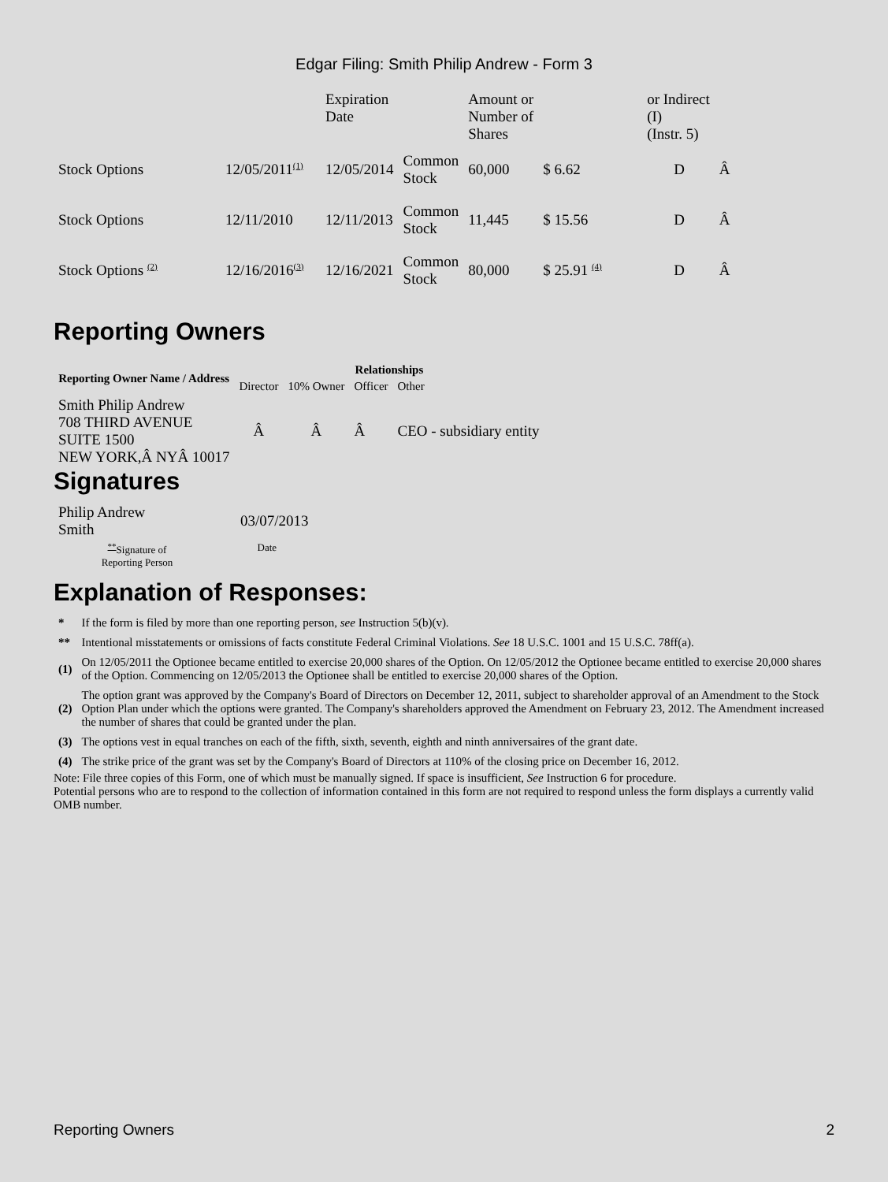Edgar Filing: Smith Philip Andrew - Form 3
| | | Expiration Date | | Amount or Number of Shares | | or Indirect (I) (Instr. 5) | |
| Stock Options | 12/05/2011<sup>(1)</sup> | 12/05/2014 | Common Stock | 60,000 | $ 6.62 | D | Â |
| Stock Options | 12/11/2010 | 12/11/2013 | Common Stock | 11,445 | $ 15.56 | D | Â |
| Stock Options <sup>(2)</sup> | 12/16/2016<sup>(3)</sup> | 12/16/2021 | Common Stock | 80,000 | $ 25.91 <sup>(4)</sup> | D | Â |
Reporting Owners
| Reporting Owner Name / Address | Relationships | | | |
| --- | --- | --- | --- | --- |
| | Director | 10% Owner | Officer | Other |
| Smith Philip Andrew 708 THIRD AVENUE SUITE 1500 NEW YORK,Â NYÂ 10017 | Â | Â | Â | CEO - subsidiary entity |
Signatures
| Philip Andrew Smith | 03/07/2013 |
| <sup>**</sup> Signature of Reporting Person | Date |
Explanation of Responses:
| * | If the form is filed by more than one reporting person, see Instruction 5(b)(v). |
| ** | Intentional misstatements or omissions of facts constitute Federal Criminal Violations. See 18 U.S.C. 1001 and 15 U.S.C. 78ff(a). |
| (1) | On 12/05/2011 the Optionee became entitled to exercise 20,000 shares of the Option. On 12/05/2012 the Optionee became entitled to exercise 20,000 shares of the Option. Commencing on 12/05/2013 the Optionee shall be entitled to exercise 20,000 shares of the Option. |
| (2) | The option grant was approved by the Company's Board of Directors on December 12, 2011, subject to shareholder approval of an Amendment to the Stock Option Plan under which the options were granted. The Company's shareholders approved the Amendment on February 23, 2012. The Amendment increased the number of shares that could be granted under the plan. |
| (3) | The options vest in equal tranches on each of the fifth, sixth, seventh, eighth and ninth anniversaires of the grant date. |
| (4) | The strike price of the grant was set by the Company's Board of Directors at 110% of the closing price on December 16, 2012. |
Note: File three copies of this Form, one of which must be manually signed. If space is insufficient, See Instruction 6 for procedure.
Potential persons who are to respond to the collection of information contained in this form are not required to respond unless the form displays a currently valid OMB number.
Reporting Owners 2